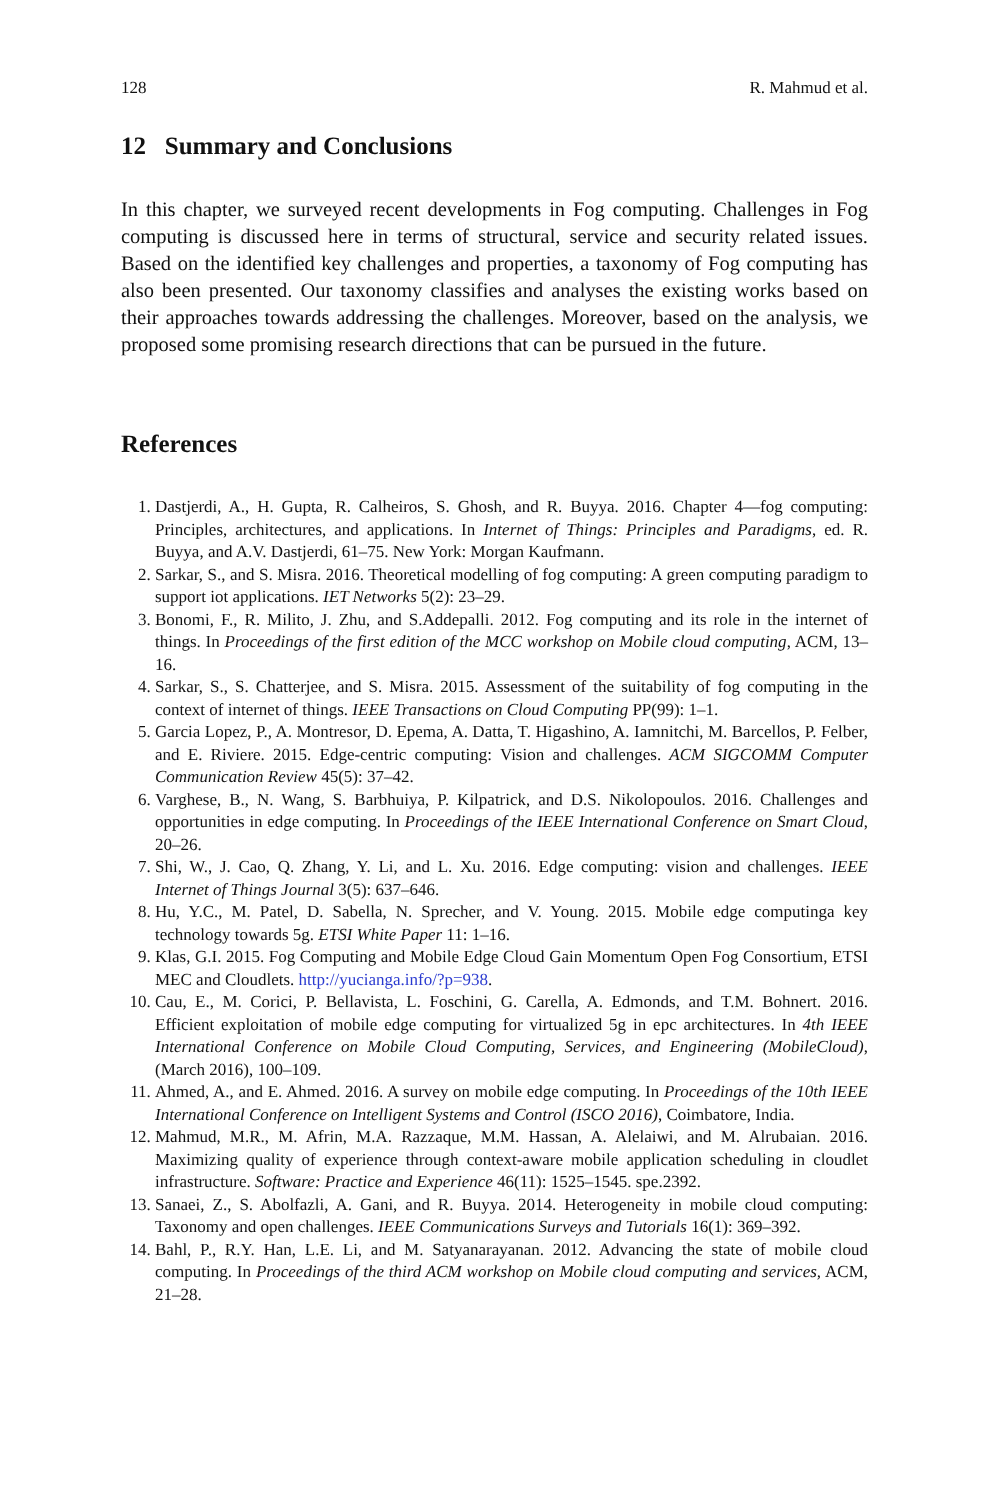128 R. Mahmud et al.
12 Summary and Conclusions
In this chapter, we surveyed recent developments in Fog computing. Challenges in Fog computing is discussed here in terms of structural, service and security related issues. Based on the identified key challenges and properties, a taxonomy of Fog computing has also been presented. Our taxonomy classifies and analyses the existing works based on their approaches towards addressing the challenges. Moreover, based on the analysis, we proposed some promising research directions that can be pursued in the future.
References
1. Dastjerdi, A., H. Gupta, R. Calheiros, S. Ghosh, and R. Buyya. 2016. Chapter 4—fog computing: Principles, architectures, and applications. In Internet of Things: Principles and Paradigms, ed. R. Buyya, and A.V. Dastjerdi, 61–75. New York: Morgan Kaufmann.
2. Sarkar, S., and S. Misra. 2016. Theoretical modelling of fog computing: A green computing paradigm to support iot applications. IET Networks 5(2): 23–29.
3. Bonomi, F., R. Milito, J. Zhu, and S.Addepalli. 2012. Fog computing and its role in the internet of things. In Proceedings of the first edition of the MCC workshop on Mobile cloud computing, ACM, 13–16.
4. Sarkar, S., S. Chatterjee, and S. Misra. 2015. Assessment of the suitability of fog computing in the context of internet of things. IEEE Transactions on Cloud Computing PP(99): 1–1.
5. Garcia Lopez, P., A. Montresor, D. Epema, A. Datta, T. Higashino, A. Iamnitchi, M. Barcellos, P. Felber, and E. Riviere. 2015. Edge-centric computing: Vision and challenges. ACM SIGCOMM Computer Communication Review 45(5): 37–42.
6. Varghese, B., N. Wang, S. Barbhuiya, P. Kilpatrick, and D.S. Nikolopoulos. 2016. Challenges and opportunities in edge computing. In Proceedings of the IEEE International Conference on Smart Cloud, 20–26.
7. Shi, W., J. Cao, Q. Zhang, Y. Li, and L. Xu. 2016. Edge computing: vision and challenges. IEEE Internet of Things Journal 3(5): 637–646.
8. Hu, Y.C., M. Patel, D. Sabella, N. Sprecher, and V. Young. 2015. Mobile edge computinga key technology towards 5g. ETSI White Paper 11: 1–16.
9. Klas, G.I. 2015. Fog Computing and Mobile Edge Cloud Gain Momentum Open Fog Consortium, ETSI MEC and Cloudlets. http://yucianga.info/?p=938.
10. Cau, E., M. Corici, P. Bellavista, L. Foschini, G. Carella, A. Edmonds, and T.M. Bohnert. 2016. Efficient exploitation of mobile edge computing for virtualized 5g in epc architectures. In 4th IEEE International Conference on Mobile Cloud Computing, Services, and Engineering (MobileCloud), (March 2016), 100–109.
11. Ahmed, A., and E. Ahmed. 2016. A survey on mobile edge computing. In Proceedings of the 10th IEEE International Conference on Intelligent Systems and Control (ISCO 2016), Coimbatore, India.
12. Mahmud, M.R., M. Afrin, M.A. Razzaque, M.M. Hassan, A. Alelaiwi, and M. Alrubaian. 2016. Maximizing quality of experience through context-aware mobile application scheduling in cloudlet infrastructure. Software: Practice and Experience 46(11): 1525–1545. spe.2392.
13. Sanaei, Z., S. Abolfazli, A. Gani, and R. Buyya. 2014. Heterogeneity in mobile cloud computing: Taxonomy and open challenges. IEEE Communications Surveys and Tutorials 16(1): 369–392.
14. Bahl, P., R.Y. Han, L.E. Li, and M. Satyanarayanan. 2012. Advancing the state of mobile cloud computing. In Proceedings of the third ACM workshop on Mobile cloud computing and services, ACM, 21–28.